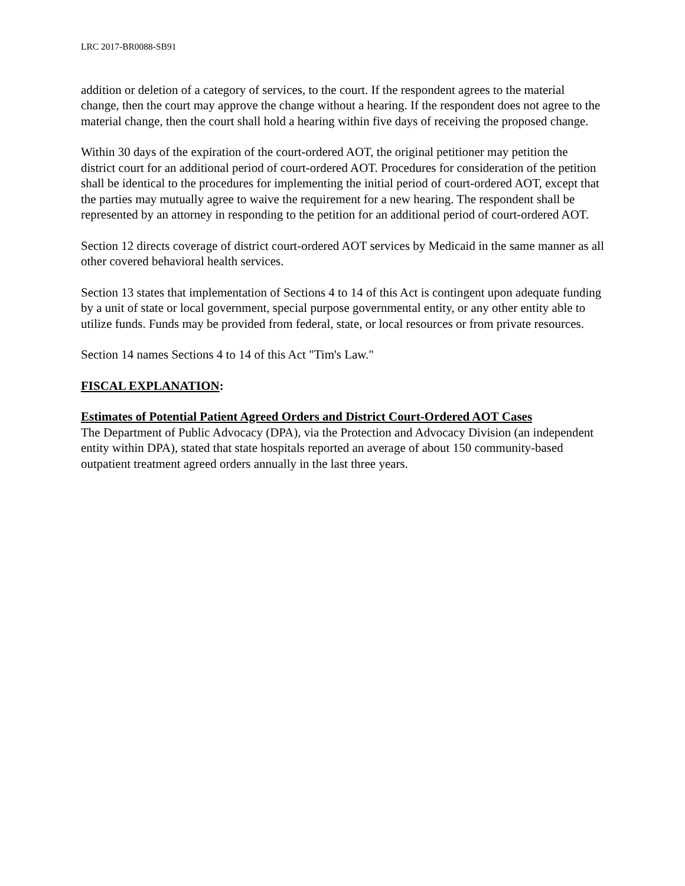LRC 2017-BR0088-SB91
addition or deletion of a category of services, to the court. If the respondent agrees to the material change, then the court may approve the change without a hearing. If the respondent does not agree to the material change, then the court shall hold a hearing within five days of receiving the proposed change.
Within 30 days of the expiration of the court-ordered AOT, the original petitioner may petition the district court for an additional period of court-ordered AOT. Procedures for consideration of the petition shall be identical to the procedures for implementing the initial period of court-ordered AOT, except that the parties may mutually agree to waive the requirement for a new hearing. The respondent shall be represented by an attorney in responding to the petition for an additional period of court-ordered AOT.
Section 12 directs coverage of district court-ordered AOT services by Medicaid in the same manner as all other covered behavioral health services.
Section 13 states that implementation of Sections 4 to 14 of this Act is contingent upon adequate funding by a unit of state or local government, special purpose governmental entity, or any other entity able to utilize funds. Funds may be provided from federal, state, or local resources or from private resources.
Section 14 names Sections 4 to 14 of this Act "Tim's Law."
FISCAL EXPLANATION:
Estimates of Potential Patient Agreed Orders and District Court-Ordered AOT Cases
The Department of Public Advocacy (DPA), via the Protection and Advocacy Division (an independent entity within DPA), stated that state hospitals reported an average of about 150 community-based outpatient treatment agreed orders annually in the last three years.